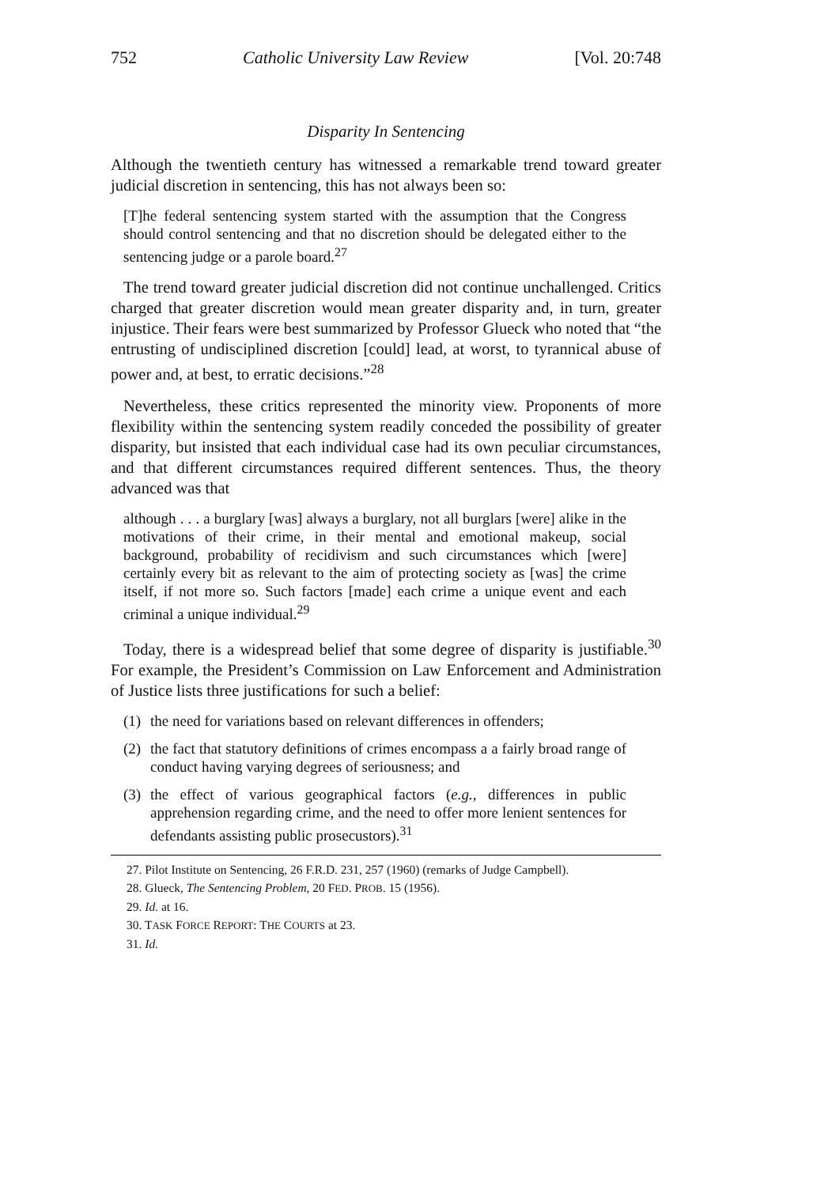752 Catholic University Law Review [Vol. 20:748
Disparity In Sentencing
Although the twentieth century has witnessed a remarkable trend toward greater judicial discretion in sentencing, this has not always been so:
[T]he federal sentencing system started with the assumption that the Congress should control sentencing and that no discretion should be delegated either to the sentencing judge or a parole board.<sup>27</sup>
The trend toward greater judicial discretion did not continue unchallenged. Critics charged that greater discretion would mean greater disparity and, in turn, greater injustice. Their fears were best summarized by Professor Glueck who noted that “the entrusting of undisciplined discretion [could] lead, at worst, to tyrannical abuse of power and, at best, to erratic decisions.”<sup>28</sup>
Nevertheless, these critics represented the minority view. Proponents of more flexibility within the sentencing system readily conceded the possibility of greater disparity, but insisted that each individual case had its own peculiar circumstances, and that different circumstances required different sentences. Thus, the theory advanced was that
although . . . a burglary [was] always a burglary, not all burglars [were] alike in the motivations of their crime, in their mental and emotional makeup, social background, probability of recidivism and such circumstances which [were] certainly every bit as relevant to the aim of protecting society as [was] the crime itself, if not more so. Such factors [made] each crime a unique event and each criminal a unique individual.<sup>29</sup>
Today, there is a widespread belief that some degree of disparity is justifiable.<sup>30</sup> For example, the President’s Commission on Law Enforcement and Administration of Justice lists three justifications for such a belief:
(1) the need for variations based on relevant differences in offenders;
(2) the fact that statutory definitions of crimes encompass a a fairly broad range of conduct having varying degrees of seriousness; and
(3) the effect of various geographical factors (e.g., differences in public apprehension regarding crime, and the need to offer more lenient sentences for defendants assisting public prosecustors).<sup>31</sup>
27. Pilot Institute on Sentencing, 26 F.R.D. 231, 257 (1960) (remarks of Judge Campbell).
28. Glueck, The Sentencing Problem, 20 FED. PROB. 15 (1956).
29. Id. at 16.
30. TASK FORCE REPORT: THE COURTS at 23.
31. Id.